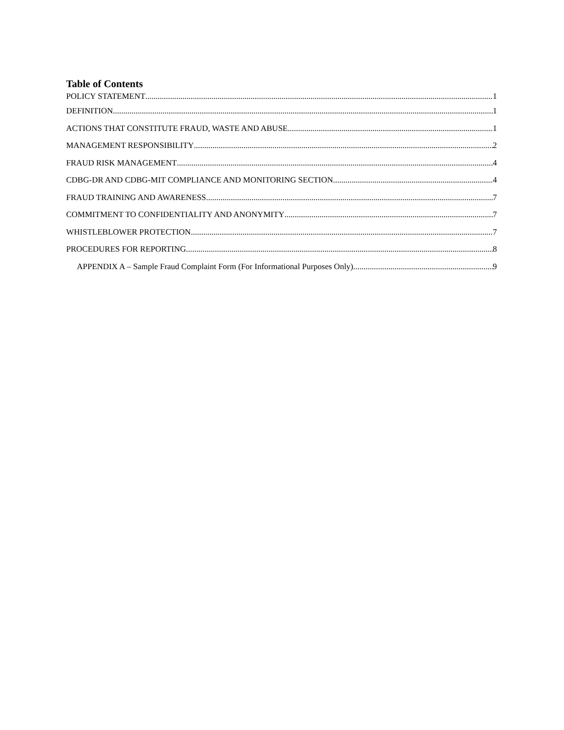Table of Contents
POLICY STATEMENT 1
DEFINITION 1
ACTIONS THAT CONSTITUTE FRAUD, WASTE AND ABUSE 1
MANAGEMENT RESPONSIBILITY 2
FRAUD RISK MANAGEMENT 4
CDBG-DR AND CDBG-MIT COMPLIANCE AND MONITORING SECTION 4
FRAUD TRAINING AND AWARENESS 7
COMMITMENT TO CONFIDENTIALITY AND ANONYMITY 7
WHISTLEBLOWER PROTECTION 7
PROCEDURES FOR REPORTING 8
APPENDIX A – Sample Fraud Complaint Form (For Informational Purposes Only) 9